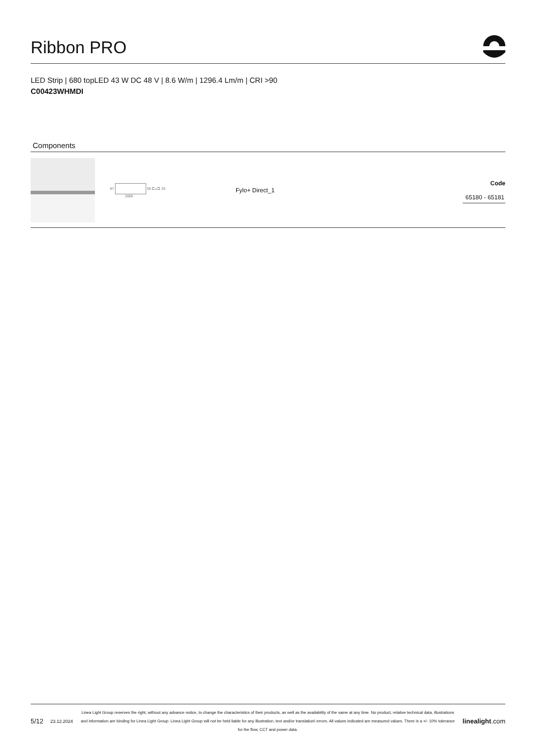Ribbon PRO
LED Strip | 680 topLED 43 W DC 48 V | 8.6 W/m | 1296.4 Lm/m | CRI >90
C00423WHMDI
Components
| | 87 55 ⊏⊔⊐ 25 2000 | Fylo+ Direct_1 | Code 65180 - 65181 |
5/12 23.12.2024
Linea Light Group reserves the right, without any advance notice, to change the characteristics of their products, as well as the availability of the same at any time. No product, relative technical data, illustrations and information are binding for Linea Light Group. Linea Light Group will not be held liable for any illustration, text and/or translation\ errors. All values indicated are measured values. There is a +/- 10% tolerance for the flow, CCT and power data.
linealight.com